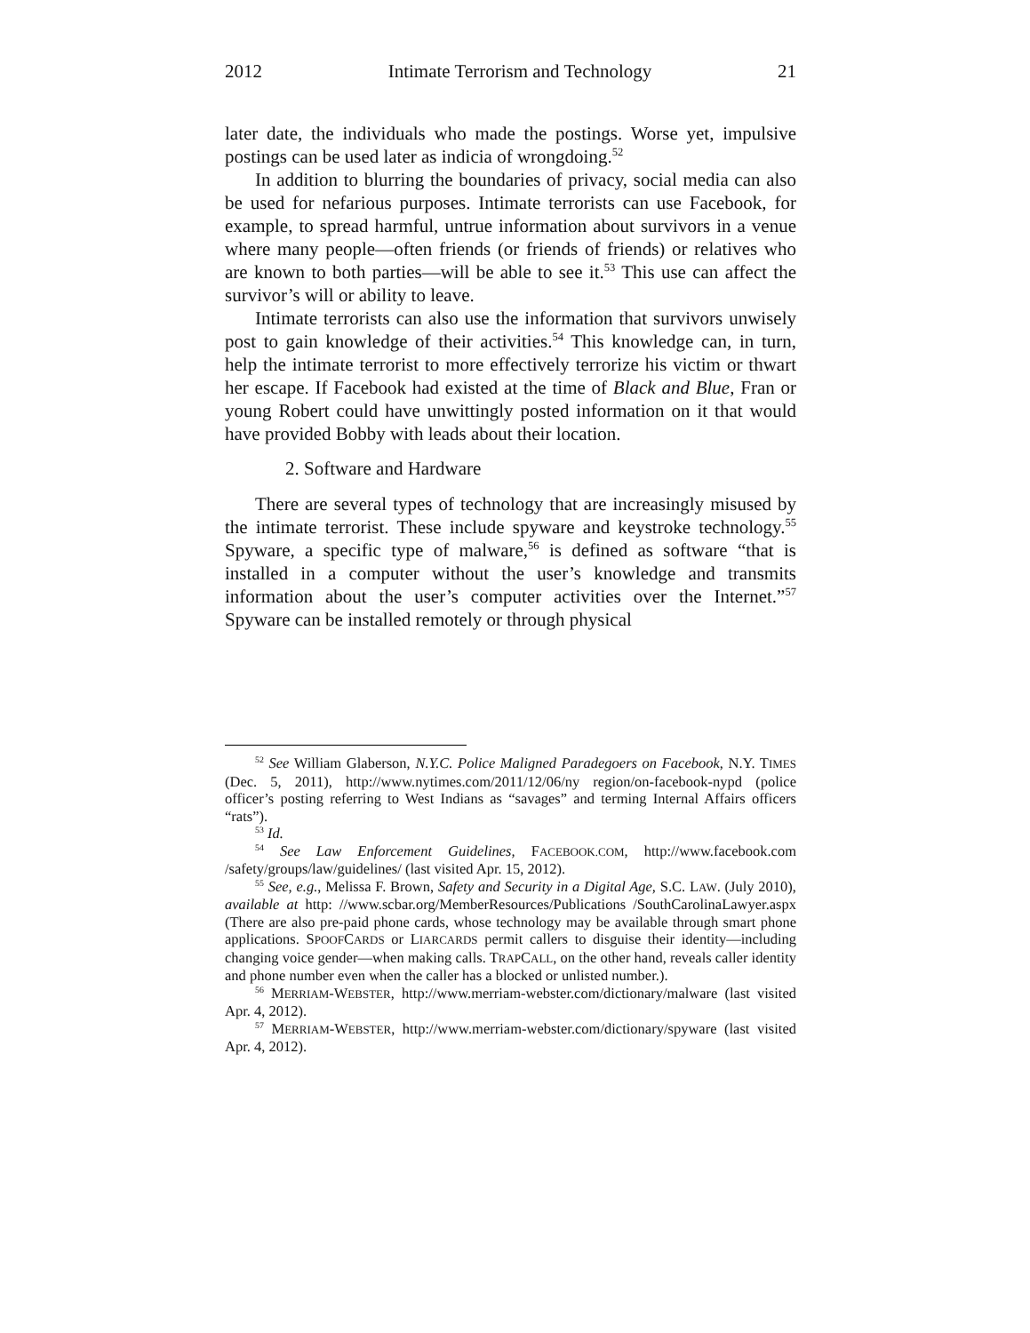2012 Intimate Terrorism and Technology 21
later date, the individuals who made the postings. Worse yet, impulsive postings can be used later as indicia of wrongdoing.<sup>52</sup>
In addition to blurring the boundaries of privacy, social media can also be used for nefarious purposes. Intimate terrorists can use Facebook, for example, to spread harmful, untrue information about survivors in a venue where many people—often friends (or friends of friends) or relatives who are known to both parties—will be able to see it.<sup>53</sup> This use can affect the survivor’s will or ability to leave.
Intimate terrorists can also use the information that survivors unwisely post to gain knowledge of their activities.<sup>54</sup> This knowledge can, in turn, help the intimate terrorist to more effectively terrorize his victim or thwart her escape. If Facebook had existed at the time of Black and Blue, Fran or young Robert could have unwittingly posted information on it that would have provided Bobby with leads about their location.
2. Software and Hardware
There are several types of technology that are increasingly misused by the intimate terrorist. These include spyware and keystroke technology.<sup>55</sup> Spyware, a specific type of malware,<sup>56</sup> is defined as software “that is installed in a computer without the user’s knowledge and transmits information about the user’s computer activities over the Internet.”<sup>57</sup> Spyware can be installed remotely or through physical
<sup>52</sup> See William Glaberson, N.Y.C. Police Maligned Paradegoers on Facebook, N.Y. TIMES (Dec. 5, 2011), http://www.nytimes.com/2011/12/06/ny region/on-facebook-nypd (police officer’s posting referring to West Indians as “savages” and terming Internal Affairs officers “rats”).
<sup>53</sup> Id.
<sup>54</sup> See Law Enforcement Guidelines, FACEBOOK.COM, http://www.facebook.com /safety/groups/law/guidelines/ (last visited Apr. 15, 2012).
<sup>55</sup> See, e.g., Melissa F. Brown, Safety and Security in a Digital Age, S.C. LAW. (July 2010), available at http: //www.scbar.org/MemberResources/Publications /SouthCarolinaLawyer.aspx (There are also pre-paid phone cards, whose technology may be available through smart phone applications. SPOOFCARDS or LIARCARDS permit callers to disguise their identity—including changing voice gender—when making calls. TRAPCALL, on the other hand, reveals caller identity and phone number even when the caller has a blocked or unlisted number.).
<sup>56</sup> MERRIAM-WEBSTER, http://www.merriam-webster.com/dictionary/malware (last visited Apr. 4, 2012).
<sup>57</sup> MERRIAM-WEBSTER, http://www.merriam-webster.com/dictionary/spyware (last visited Apr. 4, 2012).